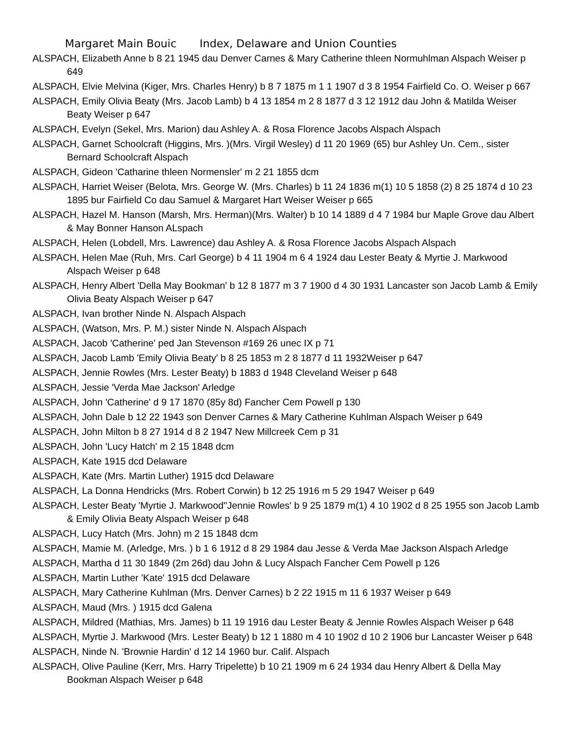Margaret Main Bouic Index, Delaware and Union Counties
ALSPACH, Elizabeth Anne b 8 21 1945 dau Denver Carnes & Mary Catherine thleen Normuhlman Alspach Weiser p 649
ALSPACH, Elvie Melvina (Kiger, Mrs. Charles Henry) b 8 7 1875 m 1 1 1907 d 3 8 1954 Fairfield Co. O. Weiser p 667
ALSPACH, Emily Olivia Beaty (Mrs. Jacob Lamb) b 4 13 1854 m 2 8 1877 d 3 12 1912 dau John & Matilda Weiser Beaty Weiser p 647
ALSPACH, Evelyn (Sekel, Mrs. Marion) dau Ashley A. & Rosa Florence Jacobs Alspach Alspach
ALSPACH, Garnet Schoolcraft (Higgins, Mrs. )(Mrs. Virgil Wesley) d 11 20 1969 (65) bur Ashley Un. Cem., sister Bernard Schoolcraft Alspach
ALSPACH, Gideon 'Catharine thleen Normensler' m 2 21 1855 dcm
ALSPACH, Harriet Weiser (Belota, Mrs. George W. (Mrs. Charles) b 11 24 1836 m(1) 10 5 1858 (2) 8 25 1874 d 10 23 1895 bur Fairfield Co dau Samuel & Margaret Hart Weiser Weiser p 665
ALSPACH, Hazel M. Hanson (Marsh, Mrs. Herman)(Mrs. Walter) b 10 14 1889 d 4 7 1984 bur Maple Grove dau Albert & May Bonner Hanson ALspach
ALSPACH, Helen (Lobdell, Mrs. Lawrence) dau Ashley A. & Rosa Florence Jacobs Alspach Alspach
ALSPACH, Helen Mae (Ruh, Mrs. Carl George) b 4 11 1904 m 6 4 1924 dau Lester Beaty & Myrtie J. Markwood Alspach Weiser p 648
ALSPACH, Henry Albert 'Della May Bookman' b 12 8 1877 m 3 7 1900 d 4 30 1931 Lancaster son Jacob Lamb & Emily Olivia Beaty Alspach Weiser p 647
ALSPACH, Ivan brother Ninde N. Alspach Alspach
ALSPACH, (Watson, Mrs. P. M.) sister Ninde N. Alspach Alspach
ALSPACH, Jacob 'Catherine' ped Jan Stevenson #169 26 unec IX p 71
ALSPACH, Jacob Lamb 'Emily Olivia Beaty' b 8 25 1853 m 2 8 1877 d 11 1932Weiser p 647
ALSPACH, Jennie Rowles (Mrs. Lester Beaty) b 1883 d 1948 Cleveland Weiser p 648
ALSPACH, Jessie 'Verda Mae Jackson' Arledge
ALSPACH, John 'Catherine' d 9 17 1870 (85y 8d) Fancher Cem Powell p 130
ALSPACH, John Dale b 12 22 1943 son Denver Carnes & Mary Catherine Kuhlman Alspach Weiser p 649
ALSPACH, John Milton b 8 27 1914 d 8 2 1947 New Millcreek Cem p 31
ALSPACH, John 'Lucy Hatch' m 2 15 1848 dcm
ALSPACH, Kate 1915 dcd Delaware
ALSPACH, Kate (Mrs. Martin Luther) 1915 dcd Delaware
ALSPACH, La Donna Hendricks (Mrs. Robert Corwin) b 12 25 1916 m 5 29 1947 Weiser p 649
ALSPACH, Lester Beaty 'Myrtie J. Markwood''Jennie Rowles' b 9 25 1879 m(1) 4 10 1902 d 8 25 1955 son Jacob Lamb & Emily Olivia Beaty Alspach Weiser p 648
ALSPACH, Lucy Hatch (Mrs. John) m 2 15 1848 dcm
ALSPACH, Mamie M. (Arledge, Mrs. ) b 1 6 1912 d 8 29 1984 dau Jesse & Verda Mae Jackson Alspach Arledge
ALSPACH, Martha d 11 30 1849 (2m 26d) dau John & Lucy Alspach Fancher Cem Powell p 126
ALSPACH, Martin Luther 'Kate' 1915 dcd Delaware
ALSPACH, Mary Catherine Kuhlman (Mrs. Denver Carnes) b 2 22 1915 m 11 6 1937 Weiser p 649
ALSPACH, Maud (Mrs. ) 1915 dcd Galena
ALSPACH, Mildred (Mathias, Mrs. James) b 11 19 1916 dau Lester Beaty & Jennie Rowles Alspach Weiser p 648
ALSPACH, Myrtie J. Markwood (Mrs. Lester Beaty) b 12 1 1880 m 4 10 1902 d 10 2 1906 bur Lancaster Weiser p 648
ALSPACH, Ninde N. 'Brownie Hardin' d 12 14 1960 bur. Calif. Alspach
ALSPACH, Olive Pauline (Kerr, Mrs. Harry Tripelette) b 10 21 1909 m 6 24 1934 dau Henry Albert & Della May Bookman Alspach Weiser p 648